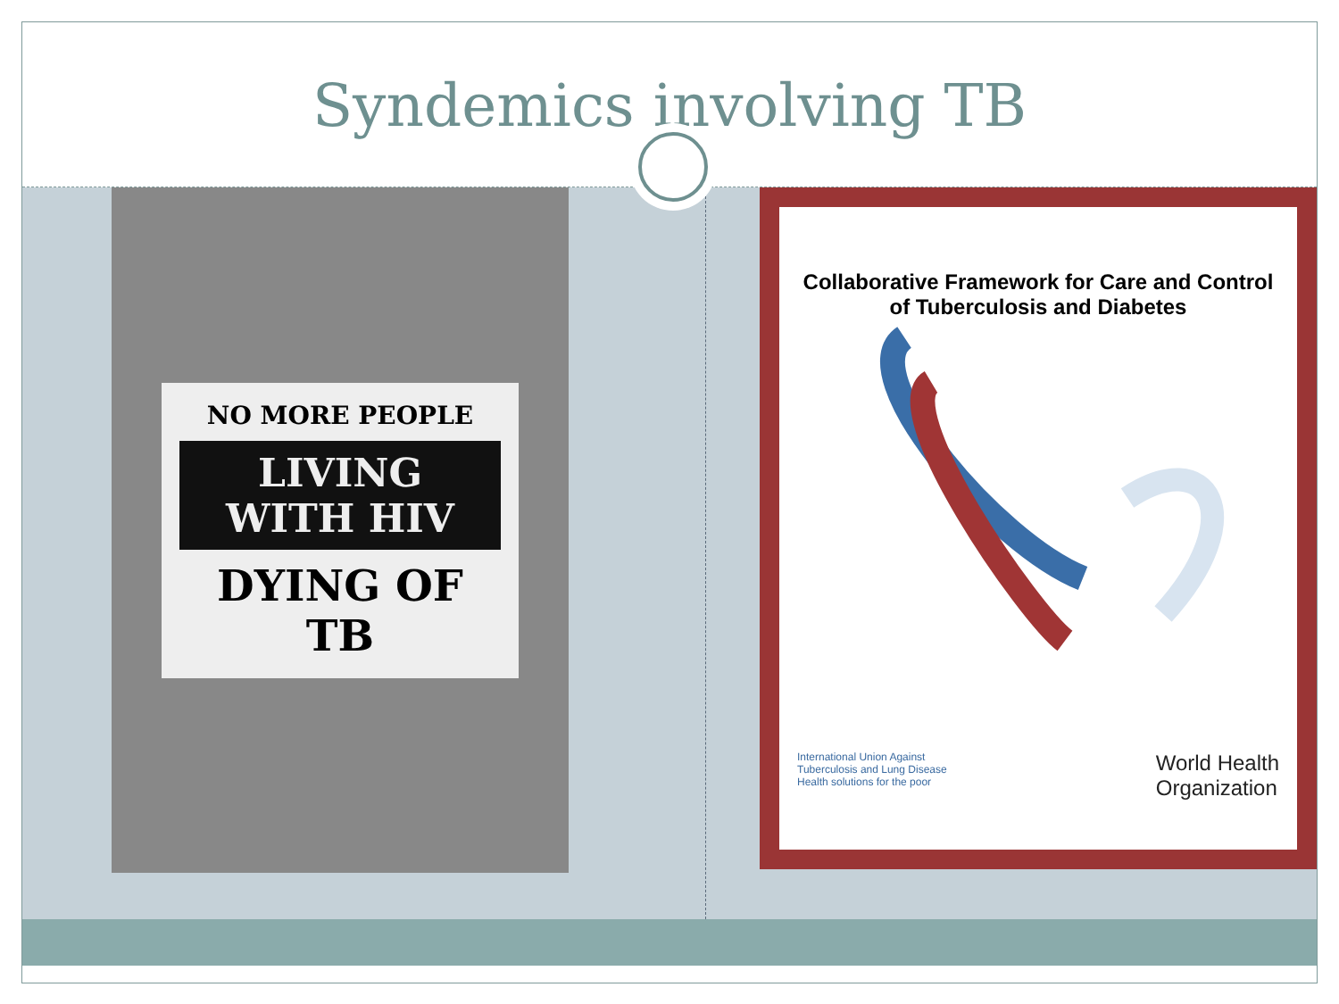Syndemics involving TB
NO MORE PEOPLE
LIVING WITH HIV
DYING OF TB
Collaborative Framework for Care and Control
of Tuberculosis and Diabetes
International Union Against
Tuberculosis and Lung Disease
Health solutions for the poor
World Health
Organization